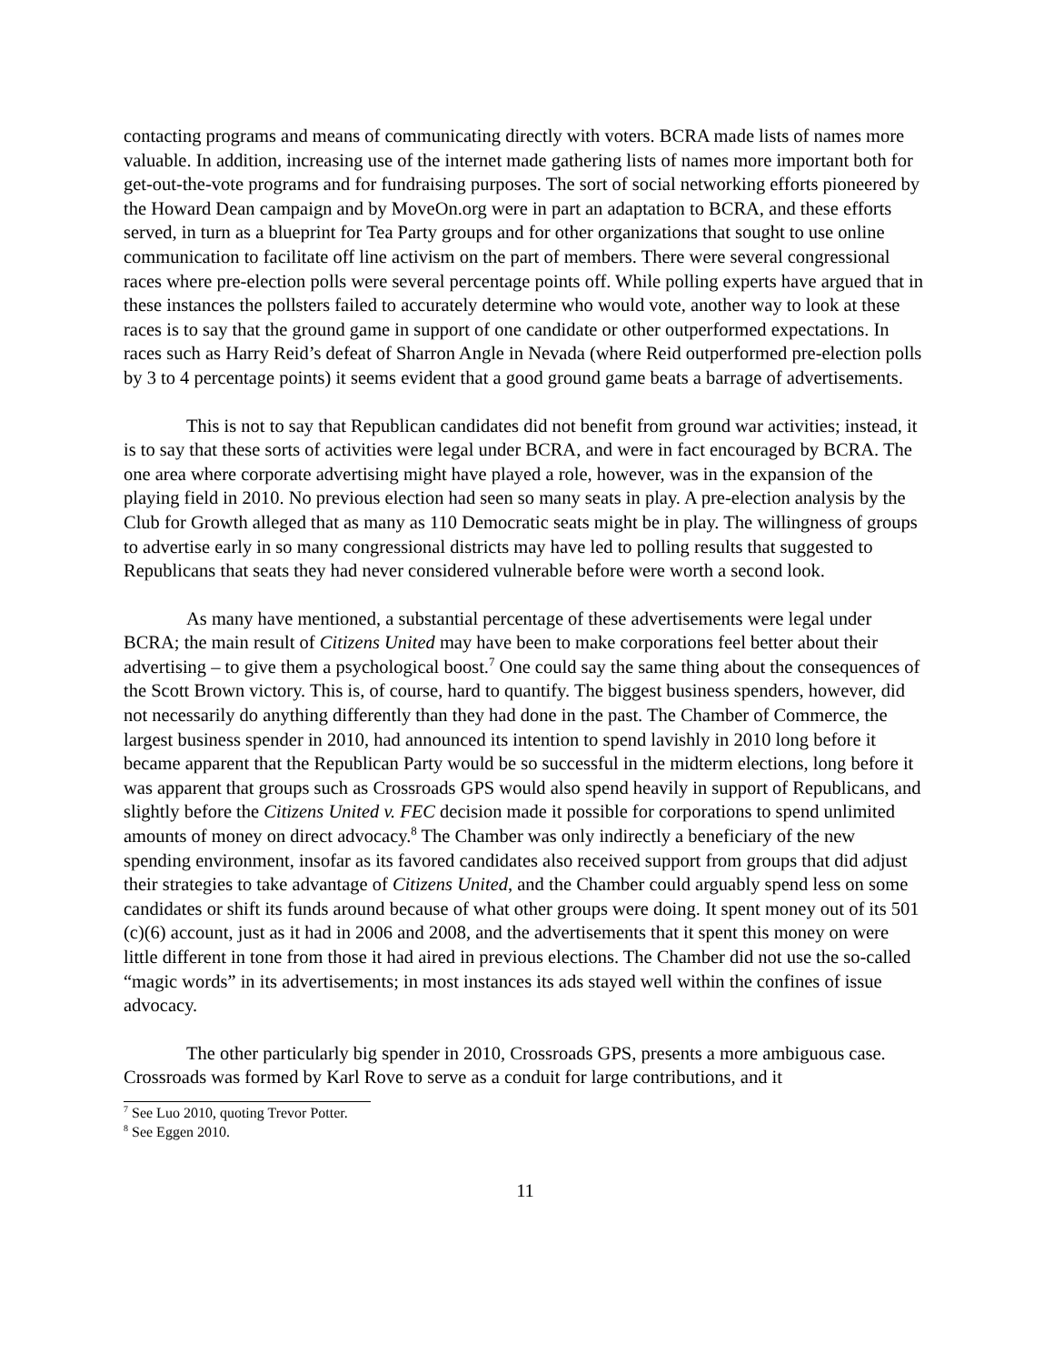contacting programs and means of communicating directly with voters. BCRA made lists of names more valuable. In addition, increasing use of the internet made gathering lists of names more important both for get-out-the-vote programs and for fundraising purposes. The sort of social networking efforts pioneered by the Howard Dean campaign and by MoveOn.org were in part an adaptation to BCRA, and these efforts served, in turn as a blueprint for Tea Party groups and for other organizations that sought to use online communication to facilitate off line activism on the part of members. There were several congressional races where pre-election polls were several percentage points off. While polling experts have argued that in these instances the pollsters failed to accurately determine who would vote, another way to look at these races is to say that the ground game in support of one candidate or other outperformed expectations. In races such as Harry Reid’s defeat of Sharron Angle in Nevada (where Reid outperformed pre-election polls by 3 to 4 percentage points) it seems evident that a good ground game beats a barrage of advertisements.
This is not to say that Republican candidates did not benefit from ground war activities; instead, it is to say that these sorts of activities were legal under BCRA, and were in fact encouraged by BCRA. The one area where corporate advertising might have played a role, however, was in the expansion of the playing field in 2010. No previous election had seen so many seats in play. A pre-election analysis by the Club for Growth alleged that as many as 110 Democratic seats might be in play. The willingness of groups to advertise early in so many congressional districts may have led to polling results that suggested to Republicans that seats they had never considered vulnerable before were worth a second look.
As many have mentioned, a substantial percentage of these advertisements were legal under BCRA; the main result of Citizens United may have been to make corporations feel better about their advertising – to give them a psychological boost.<sup>7</sup> One could say the same thing about the consequences of the Scott Brown victory. This is, of course, hard to quantify. The biggest business spenders, however, did not necessarily do anything differently than they had done in the past. The Chamber of Commerce, the largest business spender in 2010, had announced its intention to spend lavishly in 2010 long before it became apparent that the Republican Party would be so successful in the midterm elections, long before it was apparent that groups such as Crossroads GPS would also spend heavily in support of Republicans, and slightly before the Citizens United v. FEC decision made it possible for corporations to spend unlimited amounts of money on direct advocacy.<sup>8</sup> The Chamber was only indirectly a beneficiary of the new spending environment, insofar as its favored candidates also received support from groups that did adjust their strategies to take advantage of Citizens United, and the Chamber could arguably spend less on some candidates or shift its funds around because of what other groups were doing. It spent money out of its 501 (c)(6) account, just as it had in 2006 and 2008, and the advertisements that it spent this money on were little different in tone from those it had aired in previous elections. The Chamber did not use the so-called “magic words” in its advertisements; in most instances its ads stayed well within the confines of issue advocacy.
The other particularly big spender in 2010, Crossroads GPS, presents a more ambiguous case. Crossroads was formed by Karl Rove to serve as a conduit for large contributions, and it
<sup>7</sup> See Luo 2010, quoting Trevor Potter.
<sup>8</sup> See Eggen 2010.
11